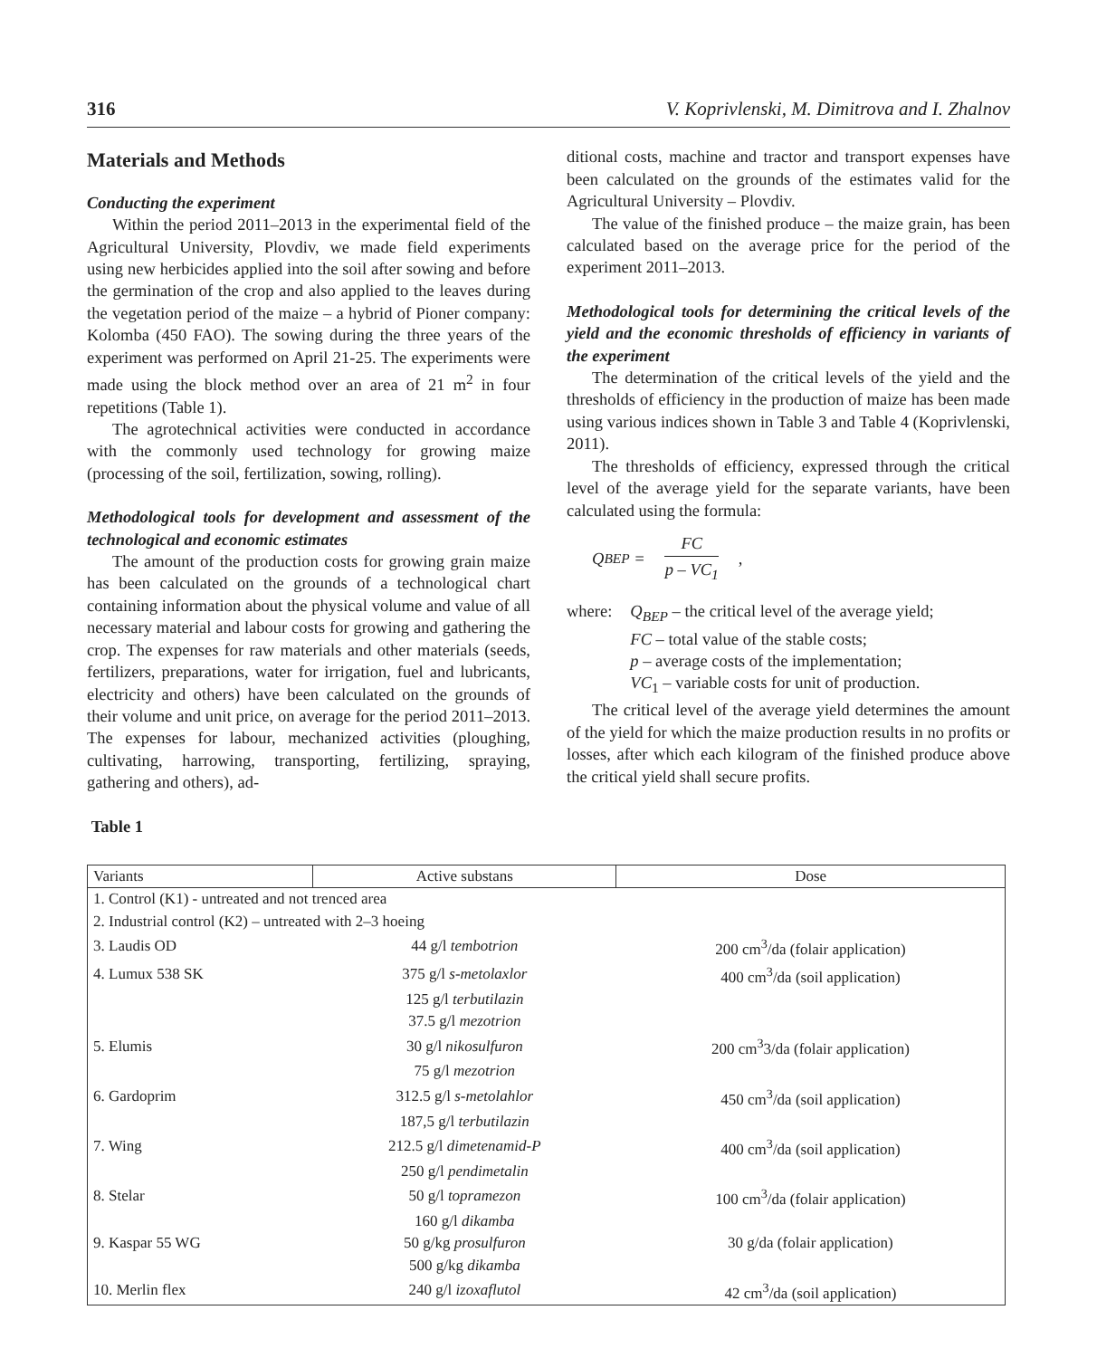316 V. Koprivlenski, M. Dimitrova and I. Zhalnov
Materials and Methods
Conducting the experiment
Within the period 2011–2013 in the experimental field of the Agricultural University, Plovdiv, we made field experiments using new herbicides applied into the soil after sowing and before the germination of the crop and also applied to the leaves during the vegetation period of the maize – a hybrid of Pioner company: Kolomba (450 FAO). The sowing during the three years of the experiment was performed on April 21-25. The experiments were made using the block method over an area of 21 m<sup>2</sup> in four repetitions (Table 1).
The agrotechnical activities were conducted in accordance with the commonly used technology for growing maize (processing of the soil, fertilization, sowing, rolling).
Methodological tools for development and assessment of the technological and economic estimates
The amount of the production costs for growing grain maize has been calculated on the grounds of a technological chart containing information about the physical volume and value of all necessary material and labour costs for growing and gathering the crop. The expenses for raw materials and other materials (seeds, fertilizers, preparations, water for irrigation, fuel and lubricants, electricity and others) have been calculated on the grounds of their volume and unit price, on average for the period 2011–2013. The expenses for labour, mechanized activities (ploughing, cultivating, harrowing, transporting, fertilizing, spraying, gathering and others), ad-
ditional costs, machine and tractor and transport expenses have been calculated on the grounds of the estimates valid for the Agricultural University – Plovdiv.
The value of the finished produce – the maize grain, has been calculated based on the average price for the period of the experiment 2011–2013.
Methodological tools for determining the critical levels of the yield and the economic thresholds of efficiency in variants of the experiment
The determination of the critical levels of the yield and the thresholds of efficiency in the production of maize has been made using various indices shown in Table 3 and Table 4 (Koprivlenski, 2011).
The thresholds of efficiency, expressed through the critical level of the average yield for the separate variants, have been calculated using the formula:
Q<sub>BEP</sub> = FC p – VC<sub>1</sub>,
where: Q<sub>BEP</sub> – the critical level of the average yield;
FC – total value of the stable costs;
p – average costs of the implementation;
VC<sub>1</sub> – variable costs for unit of production.
The critical level of the average yield determines the amount of the yield for which the maize production results in no profits or losses, after which each kilogram of the finished produce above the critical yield shall secure profits.
Table 1
| Variants | Active substans | Dose |
| --- | --- | --- |
| 1. Control (K1) - untreated and not trenced area | | |
| 2. Industrial control (K2) – untreated with 2–3 hoeing | | |
| 3. Laudis OD | 44 g/l tembotrion | 200 cm<sup>3</sup>/da (folair application) |
| 4. Lumux 538 SK | 375 g/l s-metolaxlor | 400 cm<sup>3</sup>/da (soil application) |
| | 125 g/l terbutilazin | |
| | 37.5 g/l mezotrion | |
| 5. Elumis | 30 g/l nikosulfuron | 200 cm<sup>3</sup>3/da (folair application) |
| | 75 g/l mezotrion | |
| 6. Gardoprim | 312.5 g/l s-metolahlor | 450 cm<sup>3</sup>/da (soil application) |
| | 187,5 g/l terbutilazin | |
| 7. Wing | 212.5 g/l dimetenamid-P | 400 cm<sup>3</sup>/da (soil application) |
| | 250 g/l pendimetalin | |
| 8. Stelar | 50 g/l topramezon | 100 cm<sup>3</sup>/da (folair application) |
| | 160 g/l dikamba | |
| 9. Kaspar 55 WG | 50 g/kg prosulfuron | 30 g/da (folair application) |
| | 500 g/kg dikamba | |
| 10. Merlin flex | 240 g/l izoxaflutol | 42 cm<sup>3</sup>/da (soil application) |